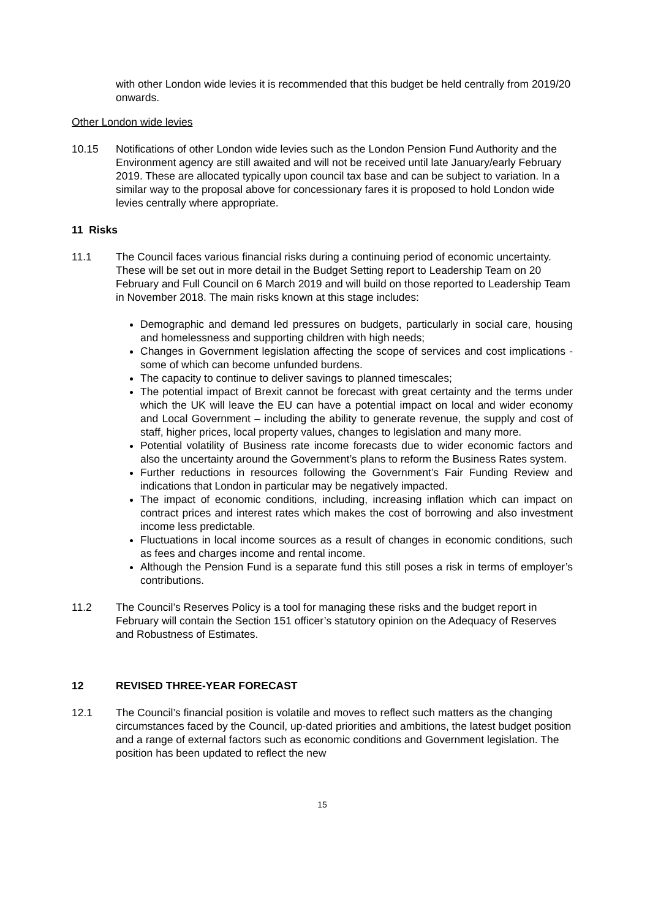with other London wide levies it is recommended that this budget be held centrally from 2019/20 onwards.
Other London wide levies
10.15 Notifications of other London wide levies such as the London Pension Fund Authority and the Environment agency are still awaited and will not be received until late January/early February 2019. These are allocated typically upon council tax base and can be subject to variation. In a similar way to the proposal above for concessionary fares it is proposed to hold London wide levies centrally where appropriate.
11 Risks
11.1 The Council faces various financial risks during a continuing period of economic uncertainty. These will be set out in more detail in the Budget Setting report to Leadership Team on 20 February and Full Council on 6 March 2019 and will build on those reported to Leadership Team in November 2018. The main risks known at this stage includes:
Demographic and demand led pressures on budgets, particularly in social care, housing and homelessness and supporting children with high needs;
Changes in Government legislation affecting the scope of services and cost implications - some of which can become unfunded burdens.
The capacity to continue to deliver savings to planned timescales;
The potential impact of Brexit cannot be forecast with great certainty and the terms under which the UK will leave the EU can have a potential impact on local and wider economy and Local Government – including the ability to generate revenue, the supply and cost of staff, higher prices, local property values, changes to legislation and many more.
Potential volatility of Business rate income forecasts due to wider economic factors and also the uncertainty around the Government’s plans to reform the Business Rates system.
Further reductions in resources following the Government’s Fair Funding Review and indications that London in particular may be negatively impacted.
The impact of economic conditions, including, increasing inflation which can impact on contract prices and interest rates which makes the cost of borrowing and also investment income less predictable.
Fluctuations in local income sources as a result of changes in economic conditions, such as fees and charges income and rental income.
Although the Pension Fund is a separate fund this still poses a risk in terms of employer’s contributions.
11.2 The Council’s Reserves Policy is a tool for managing these risks and the budget report in February will contain the Section 151 officer’s statutory opinion on the Adequacy of Reserves and Robustness of Estimates.
12 REVISED THREE-YEAR FORECAST
12.1 The Council’s financial position is volatile and moves to reflect such matters as the changing circumstances faced by the Council, up-dated priorities and ambitions, the latest budget position and a range of external factors such as economic conditions and Government legislation. The position has been updated to reflect the new
15